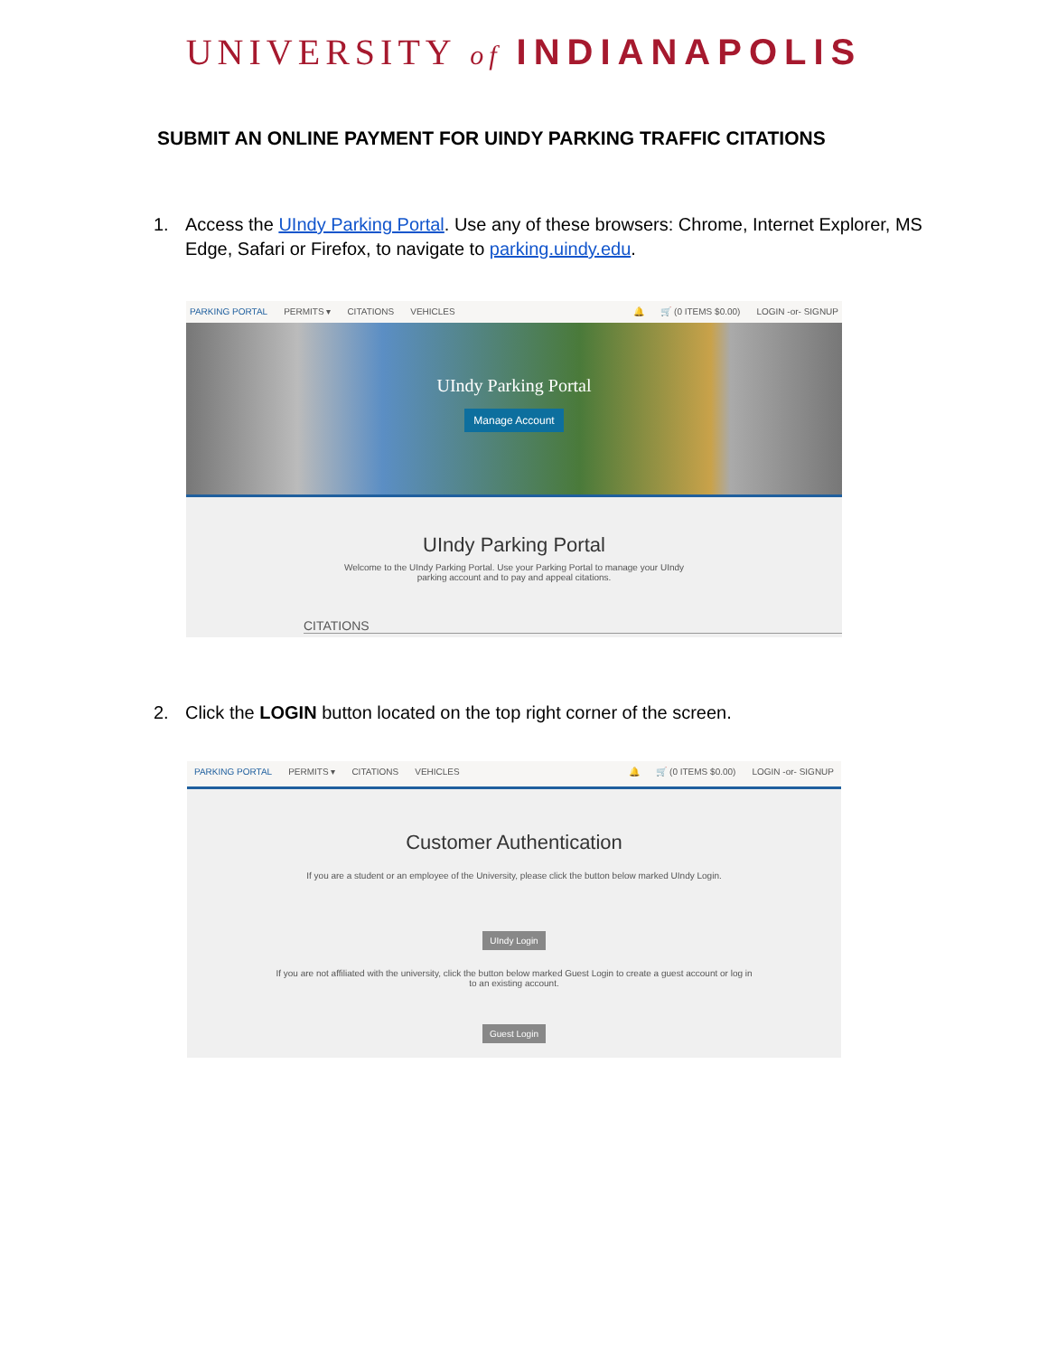UNIVERSITY of INDIANAPOLIS
SUBMIT AN ONLINE PAYMENT FOR UINDY PARKING TRAFFIC CITATIONS
1. Access the UIndy Parking Portal. Use any of these browsers: Chrome, Internet Explorer, MS Edge, Safari or Firefox, to navigate to parking.uindy.edu.
PARKING PORTAL PERMITS ▾ CITATIONS VEHICLES 🔔 🛒 (0 ITEMS $0.00) LOGIN -or- SIGNUP
UIndy Parking Portal
Manage Account
UIndy Parking Portal
Welcome to the UIndy Parking Portal. Use your Parking Portal to manage your UIndy
parking account and to pay and appeal citations.
CITATIONS
2. Click the LOGIN button located on the top right corner of the screen.
PARKING PORTAL PERMITS ▾ CITATIONS VEHICLES 🔔 🛒 (0 ITEMS $0.00) LOGIN -or- SIGNUP
Customer Authentication
If you are a student or an employee of the University, please click the button below marked UIndy Login.
UIndy Login
If you are not affiliated with the university, click the button below marked Guest Login to create a guest account or log in
to an existing account.
Guest Login